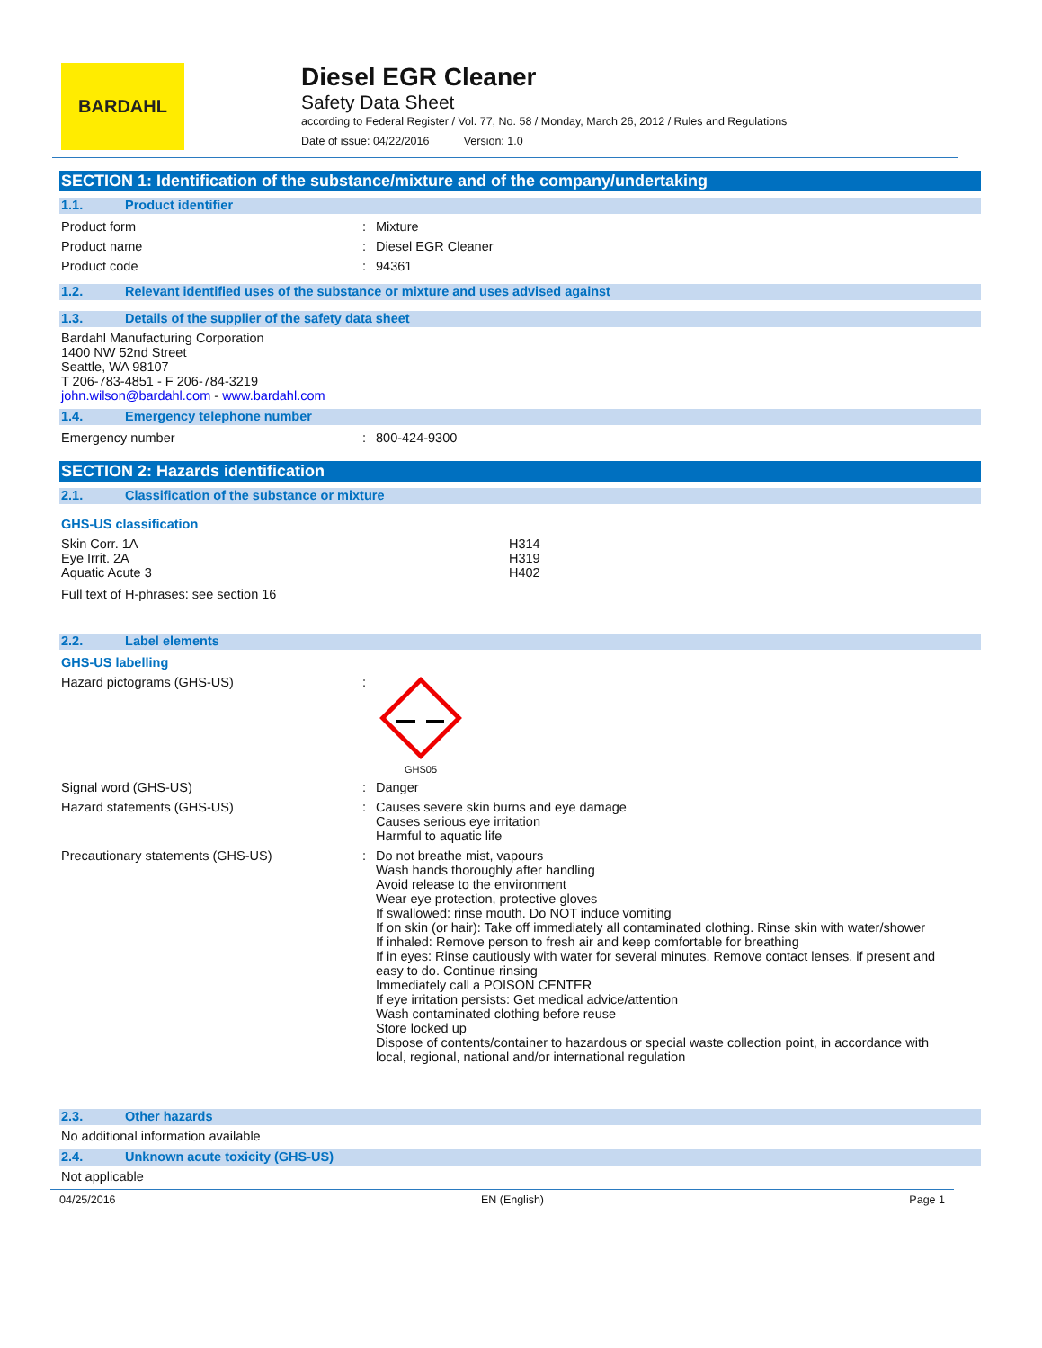BARDAHL
Diesel EGR Cleaner
Safety Data Sheet
according to Federal Register / Vol. 77, No. 58 / Monday, March 26, 2012 / Rules and Regulations
Date of issue: 04/22/2016 Version: 1.0
SECTION 1: Identification of the substance/mixture and of the company/undertaking
1.1. Product identifier
Product form : Mixture
Product name : Diesel EGR Cleaner
Product code : 94361
1.2. Relevant identified uses of the substance or mixture and uses advised against
1.3. Details of the supplier of the safety data sheet
Bardahl Manufacturing Corporation
1400 NW 52nd Street
Seattle, WA 98107
T 206-783-4851 - F 206-784-3219
john.wilson@bardahl.com - www.bardahl.com
1.4. Emergency telephone number
Emergency number : 800-424-9300
SECTION 2: Hazards identification
2.1. Classification of the substance or mixture
GHS-US classification
Skin Corr. 1A
Eye Irrit. 2A
Aquatic Acute 3
H314
H319
H402
Full text of H-phrases: see section 16
2.2. Label elements
GHS-US labelling
Hazard pictograms (GHS-US) :
GHS05
Signal word (GHS-US) : Danger
Hazard statements (GHS-US) : Causes severe skin burns and eye damage
Causes serious eye irritation
Harmful to aquatic life
Precautionary statements (GHS-US) : Do not breathe mist, vapours
Wash hands thoroughly after handling
Avoid release to the environment
Wear eye protection, protective gloves
If swallowed: rinse mouth. Do NOT induce vomiting
If on skin (or hair): Take off immediately all contaminated clothing. Rinse skin with water/shower
If inhaled: Remove person to fresh air and keep comfortable for breathing
If in eyes: Rinse cautiously with water for several minutes. Remove contact lenses, if present and easy to do. Continue rinsing
Immediately call a POISON CENTER
If eye irritation persists: Get medical advice/attention
Wash contaminated clothing before reuse
Store locked up
Dispose of contents/container to hazardous or special waste collection point, in accordance with local, regional, national and/or international regulation
2.3. Other hazards
No additional information available
2.4. Unknown acute toxicity (GHS-US)
Not applicable
04/25/2016 EN (English) Page 1